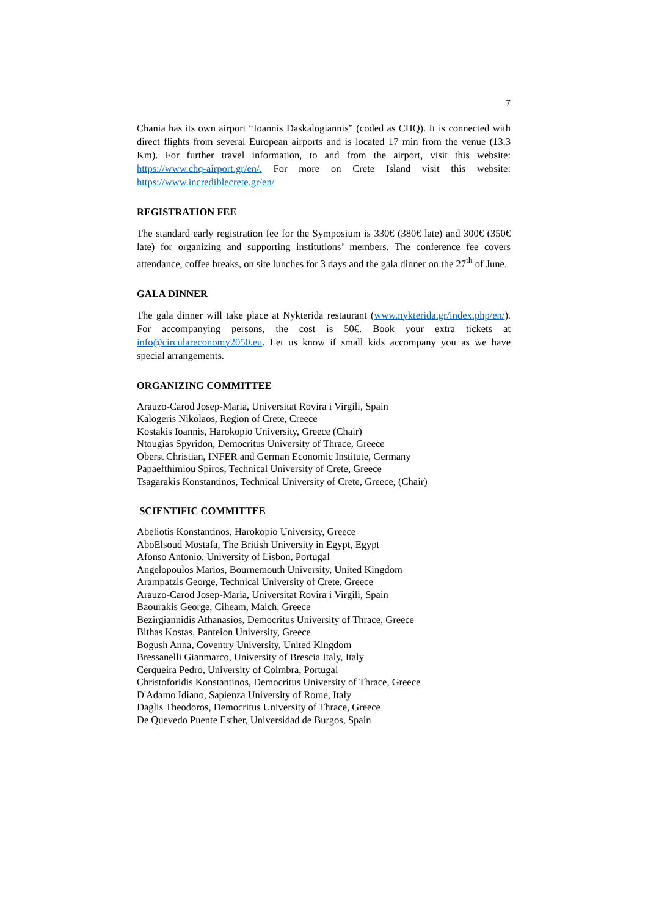7
Chania has its own airport “Ioannis Daskalogiannis” (coded as CHQ). It is connected with direct flights from several European airports and is located 17 min from the venue (13.3 Km). For further travel information, to and from the airport, visit this website: https://www.chq-airport.gr/en/. For more on Crete Island visit this website: https://www.incrediblecrete.gr/en/
REGISTRATION FEE
The standard early registration fee for the Symposium is 330€ (380€ late) and 300€ (350€ late) for organizing and supporting institutions’ members. The conference fee covers attendance, coffee breaks, on site lunches for 3 days and the gala dinner on the 27<sup>th</sup> of June.
GALA DINNER
The gala dinner will take place at Nykterida restaurant (www.nykterida.gr/index.php/en/). For accompanying persons, the cost is 50€. Book your extra tickets at info@circulareconomy2050.eu. Let us know if small kids accompany you as we have special arrangements.
ORGANIZING COMMITTEE
Arauzo-Carod Josep-Maria, Universitat Rovira i Virgili, Spain
Kalogeris Nikolaos, Region of Crete, Creece
Kostakis Ioannis, Harokopio University, Greece (Chair)
Ntougias Spyridon, Democritus University of Thrace, Greece
Oberst Christian, INFER and German Economic Institute, Germany
Papaefthimiou Spiros, Technical University of Crete, Greece
Tsagarakis Konstantinos, Technical University of Crete, Greece, (Chair)
SCIENTIFIC COMMITTEE
Abeliotis Konstantinos, Harokopio University, Greece
AboElsoud Mostafa, The British University in Egypt, Egypt
Afonso Antonio, University of Lisbon, Portugal
Angelopoulos Marios, Bournemouth University, United Kingdom
Arampatzis George, Technical University of Crete, Greece
Arauzo-Carod Josep-Maria, Universitat Rovira i Virgili, Spain
Baourakis George, Ciheam, Maich, Greece
Bezirgiannidis Athanasios, Democritus University of Thrace, Greece
Bithas Kostas, Panteion University, Greece
Bogush Anna, Coventry University, United Kingdom
Bressanelli Gianmarco, University of Brescia Italy, Italy
Cerqueira Pedro, University of Coimbra, Portugal
Christoforidis Konstantinos, Democritus University of Thrace, Greece
D'Adamo Idiano, Sapienza University of Rome, Italy
Daglis Theodoros, Democritus University of Thrace, Greece
De Quevedo Puente Esther, Universidad de Burgos, Spain